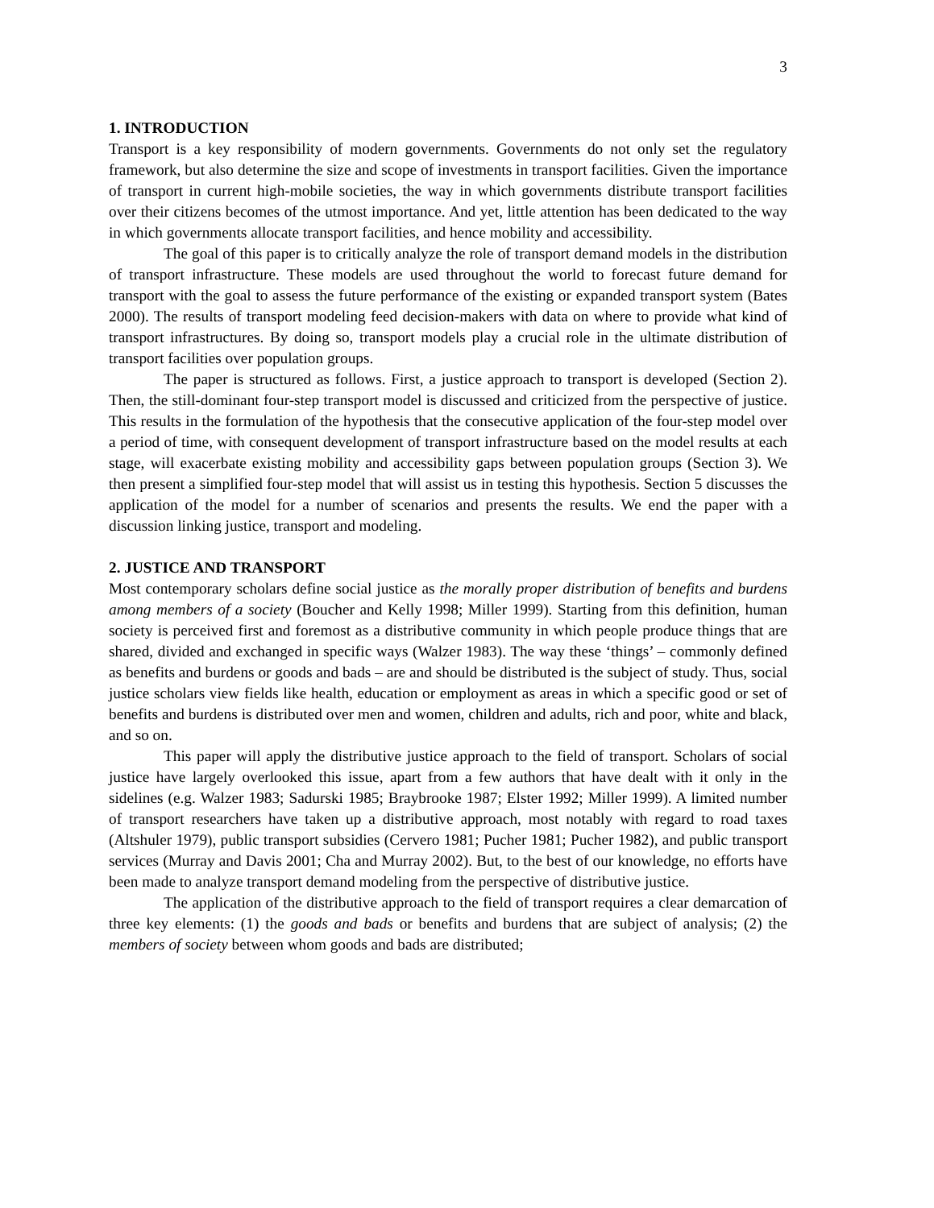3
1. INTRODUCTION
Transport is a key responsibility of modern governments. Governments do not only set the regulatory framework, but also determine the size and scope of investments in transport facilities. Given the importance of transport in current high-mobile societies, the way in which governments distribute transport facilities over their citizens becomes of the utmost importance. And yet, little attention has been dedicated to the way in which governments allocate transport facilities, and hence mobility and accessibility.
The goal of this paper is to critically analyze the role of transport demand models in the distribution of transport infrastructure. These models are used throughout the world to forecast future demand for transport with the goal to assess the future performance of the existing or expanded transport system (Bates 2000). The results of transport modeling feed decision-makers with data on where to provide what kind of transport infrastructures. By doing so, transport models play a crucial role in the ultimate distribution of transport facilities over population groups.
The paper is structured as follows. First, a justice approach to transport is developed (Section 2). Then, the still-dominant four-step transport model is discussed and criticized from the perspective of justice. This results in the formulation of the hypothesis that the consecutive application of the four-step model over a period of time, with consequent development of transport infrastructure based on the model results at each stage, will exacerbate existing mobility and accessibility gaps between population groups (Section 3). We then present a simplified four-step model that will assist us in testing this hypothesis. Section 5 discusses the application of the model for a number of scenarios and presents the results. We end the paper with a discussion linking justice, transport and modeling.
2. JUSTICE AND TRANSPORT
Most contemporary scholars define social justice as the morally proper distribution of benefits and burdens among members of a society (Boucher and Kelly 1998; Miller 1999). Starting from this definition, human society is perceived first and foremost as a distributive community in which people produce things that are shared, divided and exchanged in specific ways (Walzer 1983). The way these ‘things’ – commonly defined as benefits and burdens or goods and bads – are and should be distributed is the subject of study. Thus, social justice scholars view fields like health, education or employment as areas in which a specific good or set of benefits and burdens is distributed over men and women, children and adults, rich and poor, white and black, and so on.
This paper will apply the distributive justice approach to the field of transport. Scholars of social justice have largely overlooked this issue, apart from a few authors that have dealt with it only in the sidelines (e.g. Walzer 1983; Sadurski 1985; Braybrooke 1987; Elster 1992; Miller 1999). A limited number of transport researchers have taken up a distributive approach, most notably with regard to road taxes (Altshuler 1979), public transport subsidies (Cervero 1981; Pucher 1981; Pucher 1982), and public transport services (Murray and Davis 2001; Cha and Murray 2002). But, to the best of our knowledge, no efforts have been made to analyze transport demand modeling from the perspective of distributive justice.
The application of the distributive approach to the field of transport requires a clear demarcation of three key elements: (1) the goods and bads or benefits and burdens that are subject of analysis; (2) the members of society between whom goods and bads are distributed;